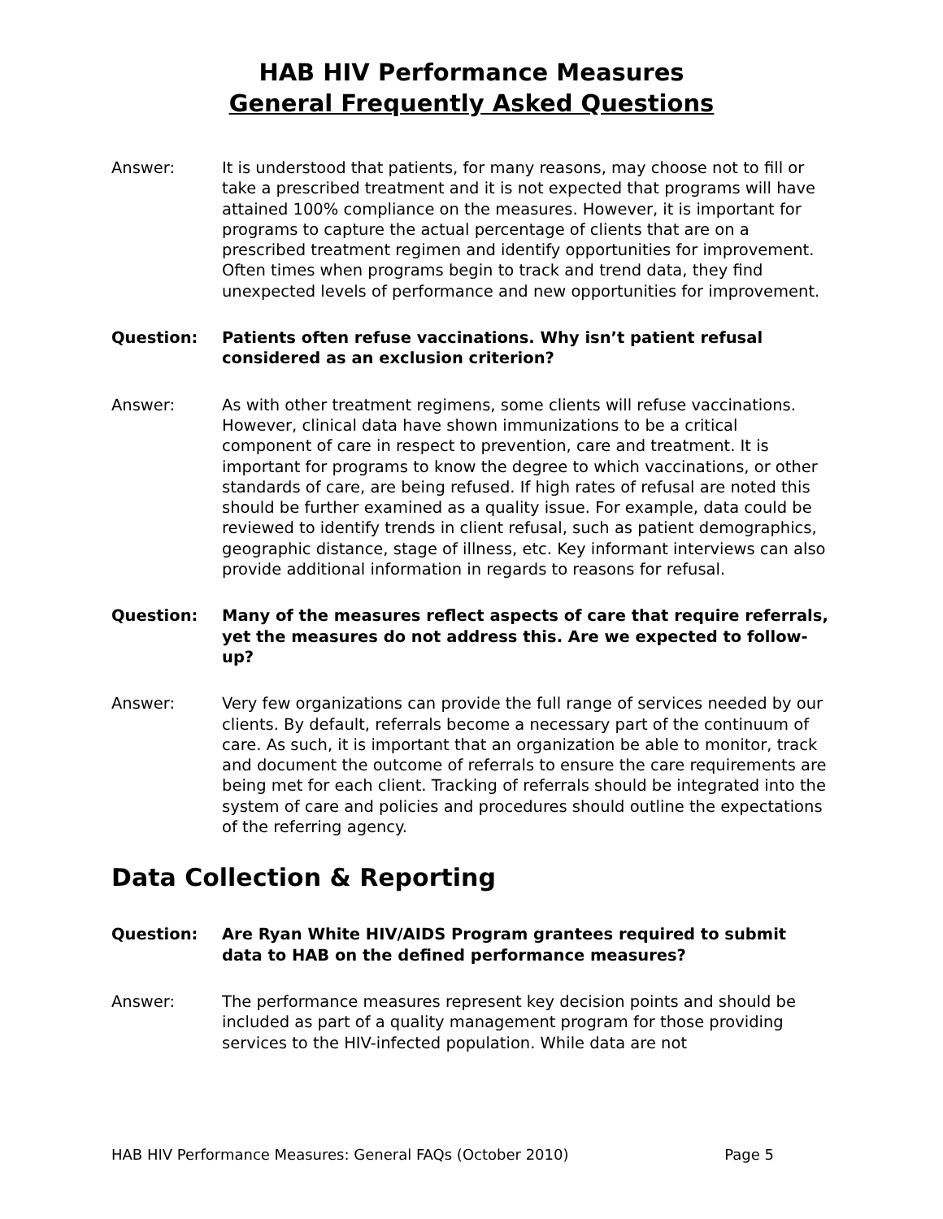HAB HIV Performance Measures
General Frequently Asked Questions
Answer: It is understood that patients, for many reasons, may choose not to fill or take a prescribed treatment and it is not expected that programs will have attained 100% compliance on the measures. However, it is important for programs to capture the actual percentage of clients that are on a prescribed treatment regimen and identify opportunities for improvement. Often times when programs begin to track and trend data, they find unexpected levels of performance and new opportunities for improvement.
Question: Patients often refuse vaccinations. Why isn’t patient refusal considered as an exclusion criterion?
Answer: As with other treatment regimens, some clients will refuse vaccinations. However, clinical data have shown immunizations to be a critical component of care in respect to prevention, care and treatment. It is important for programs to know the degree to which vaccinations, or other standards of care, are being refused. If high rates of refusal are noted this should be further examined as a quality issue. For example, data could be reviewed to identify trends in client refusal, such as patient demographics, geographic distance, stage of illness, etc. Key informant interviews can also provide additional information in regards to reasons for refusal.
Question: Many of the measures reflect aspects of care that require referrals, yet the measures do not address this. Are we expected to follow-up?
Answer: Very few organizations can provide the full range of services needed by our clients. By default, referrals become a necessary part of the continuum of care. As such, it is important that an organization be able to monitor, track and document the outcome of referrals to ensure the care requirements are being met for each client. Tracking of referrals should be integrated into the system of care and policies and procedures should outline the expectations of the referring agency.
Data Collection & Reporting
Question: Are Ryan White HIV/AIDS Program grantees required to submit data to HAB on the defined performance measures?
Answer: The performance measures represent key decision points and should be included as part of a quality management program for those providing services to the HIV-infected population. While data are not
HAB HIV Performance Measures: General FAQs (October 2010) Page 5